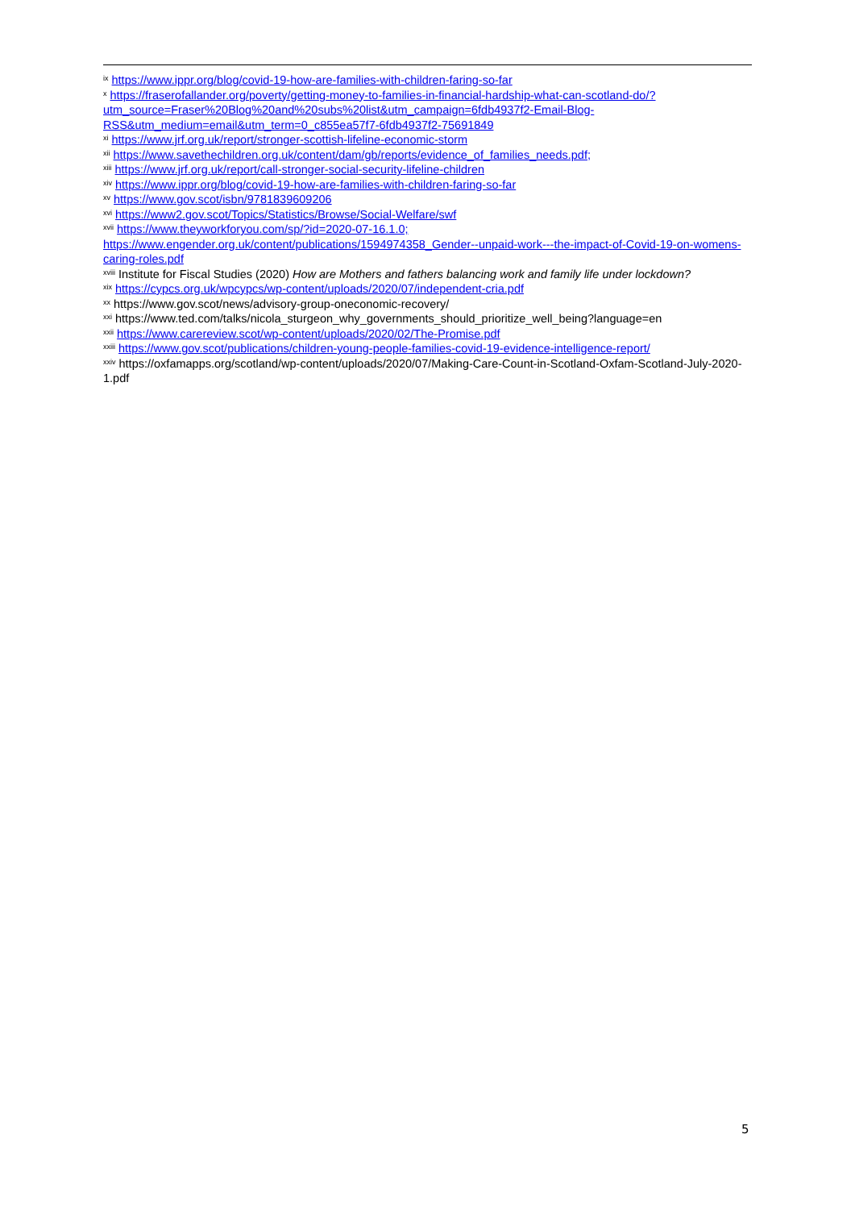<sup>ix</sup> https://www.ippr.org/blog/covid-19-how-are-families-with-children-faring-so-far
<sup>x</sup> https://fraserofallander.org/poverty/getting-money-to-families-in-financial-hardship-what-can-scotland-do/?utm_source=Fraser%20Blog%20and%20subs%20list&utm_campaign=6fdb4937f2-Email-Blog-RSS&utm_medium=email&utm_term=0_c855ea57f7-6fdb4937f2-75691849
<sup>xi</sup> https://www.jrf.org.uk/report/stronger-scottish-lifeline-economic-storm
<sup>xii</sup> https://www.savethechildren.org.uk/content/dam/gb/reports/evidence_of_families_needs.pdf;
<sup>xiii</sup> https://www.jrf.org.uk/report/call-stronger-social-security-lifeline-children
<sup>xiv</sup> https://www.ippr.org/blog/covid-19-how-are-families-with-children-faring-so-far
<sup>xv</sup> https://www.gov.scot/isbn/9781839609206
<sup>xvi</sup> https://www2.gov.scot/Topics/Statistics/Browse/Social-Welfare/swf
<sup>xvii</sup> https://www.theyworkforyou.com/sp/?id=2020-07-16.1.0; https://www.engender.org.uk/content/publications/1594974358_Gender--unpaid-work---the-impact-of-Covid-19-on-womens-caring-roles.pdf
<sup>xviii</sup> Institute for Fiscal Studies (2020) How are Mothers and fathers balancing work and family life under lockdown?
<sup>xix</sup> https://cypcs.org.uk/wpcypcs/wp-content/uploads/2020/07/independent-cria.pdf
<sup>xx</sup> https://www.gov.scot/news/advisory-group-oneconomic-recovery/
<sup>xxi</sup> https://www.ted.com/talks/nicola_sturgeon_why_governments_should_prioritize_well_being?language=en
<sup>xxii</sup> https://www.carereview.scot/wp-content/uploads/2020/02/The-Promise.pdf
<sup>xxiii</sup> https://www.gov.scot/publications/children-young-people-families-covid-19-evidence-intelligence-report/
<sup>xxiv</sup> https://oxfamapps.org/scotland/wp-content/uploads/2020/07/Making-Care-Count-in-Scotland-Oxfam-Scotland-July-2020-1.pdf
5